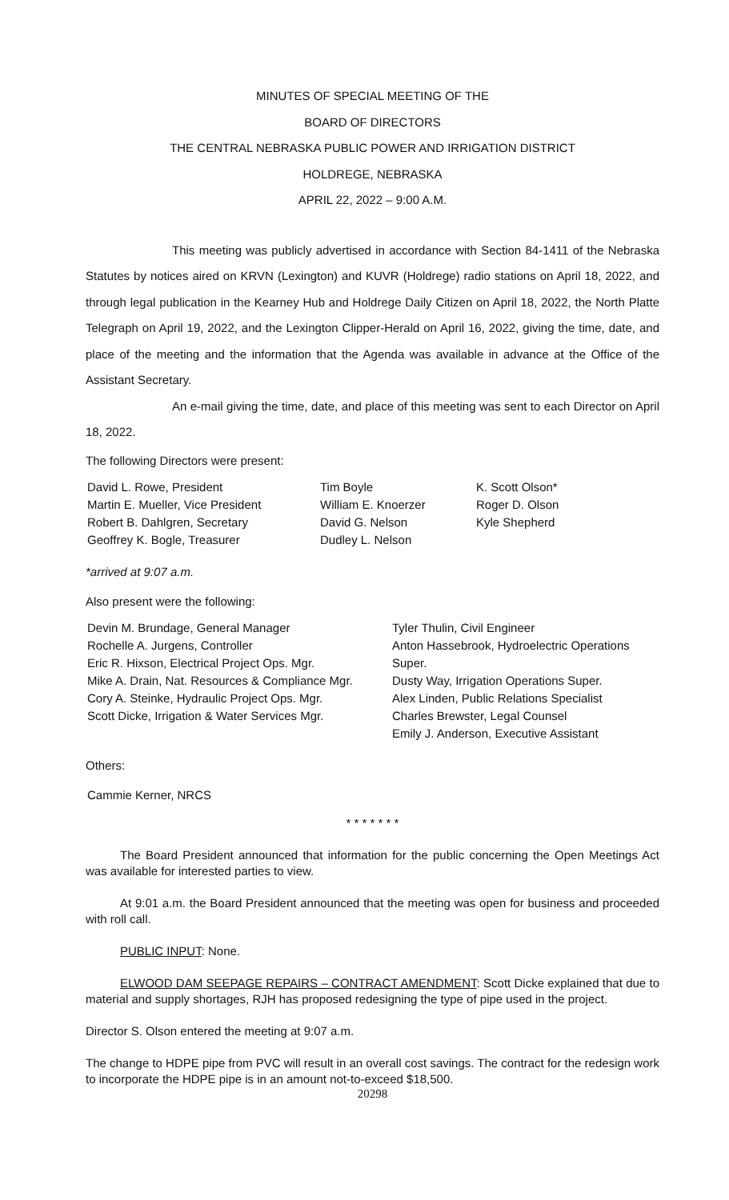MINUTES OF SPECIAL MEETING OF THE
BOARD OF DIRECTORS
THE CENTRAL NEBRASKA PUBLIC POWER AND IRRIGATION DISTRICT
HOLDREGE, NEBRASKA
APRIL 22, 2022 – 9:00 A.M.
This meeting was publicly advertised in accordance with Section 84-1411 of the Nebraska Statutes by notices aired on KRVN (Lexington) and KUVR (Holdrege) radio stations on April 18, 2022, and through legal publication in the Kearney Hub and Holdrege Daily Citizen on April 18, 2022, the North Platte Telegraph on April 19, 2022, and the Lexington Clipper-Herald on April 16, 2022, giving the time, date, and place of the meeting and the information that the Agenda was available in advance at the Office of the Assistant Secretary.
An e-mail giving the time, date, and place of this meeting was sent to each Director on April 18, 2022.
The following Directors were present:
David L. Rowe, President
Martin E. Mueller, Vice President
Robert B. Dahlgren, Secretary
Geoffrey K. Bogle, Treasurer
Tim Boyle
William E. Knoerzer
David G. Nelson
Dudley L. Nelson
K. Scott Olson*
Roger D. Olson
Kyle Shepherd
*arrived at 9:07 a.m.
Also present were the following:
Devin M. Brundage, General Manager
Rochelle A. Jurgens, Controller
Eric R. Hixson, Electrical Project Ops. Mgr.
Mike A. Drain, Nat. Resources & Compliance Mgr.
Cory A. Steinke, Hydraulic Project Ops. Mgr.
Scott Dicke, Irrigation & Water Services Mgr.
Tyler Thulin, Civil Engineer
Anton Hassebrook, Hydroelectric Operations Super.
Dusty Way, Irrigation Operations Super.
Alex Linden, Public Relations Specialist
Charles Brewster, Legal Counsel
Emily J. Anderson, Executive Assistant
Others:
Cammie Kerner, NRCS
* * * * * * *
The Board President announced that information for the public concerning the Open Meetings Act was available for interested parties to view.
At 9:01 a.m. the Board President announced that the meeting was open for business and proceeded with roll call.
PUBLIC INPUT: None.
ELWOOD DAM SEEPAGE REPAIRS – CONTRACT AMENDMENT: Scott Dicke explained that due to material and supply shortages, RJH has proposed redesigning the type of pipe used in the project.
Director S. Olson entered the meeting at 9:07 a.m.
The change to HDPE pipe from PVC will result in an overall cost savings. The contract for the redesign work to incorporate the HDPE pipe is in an amount not-to-exceed $18,500.
20298